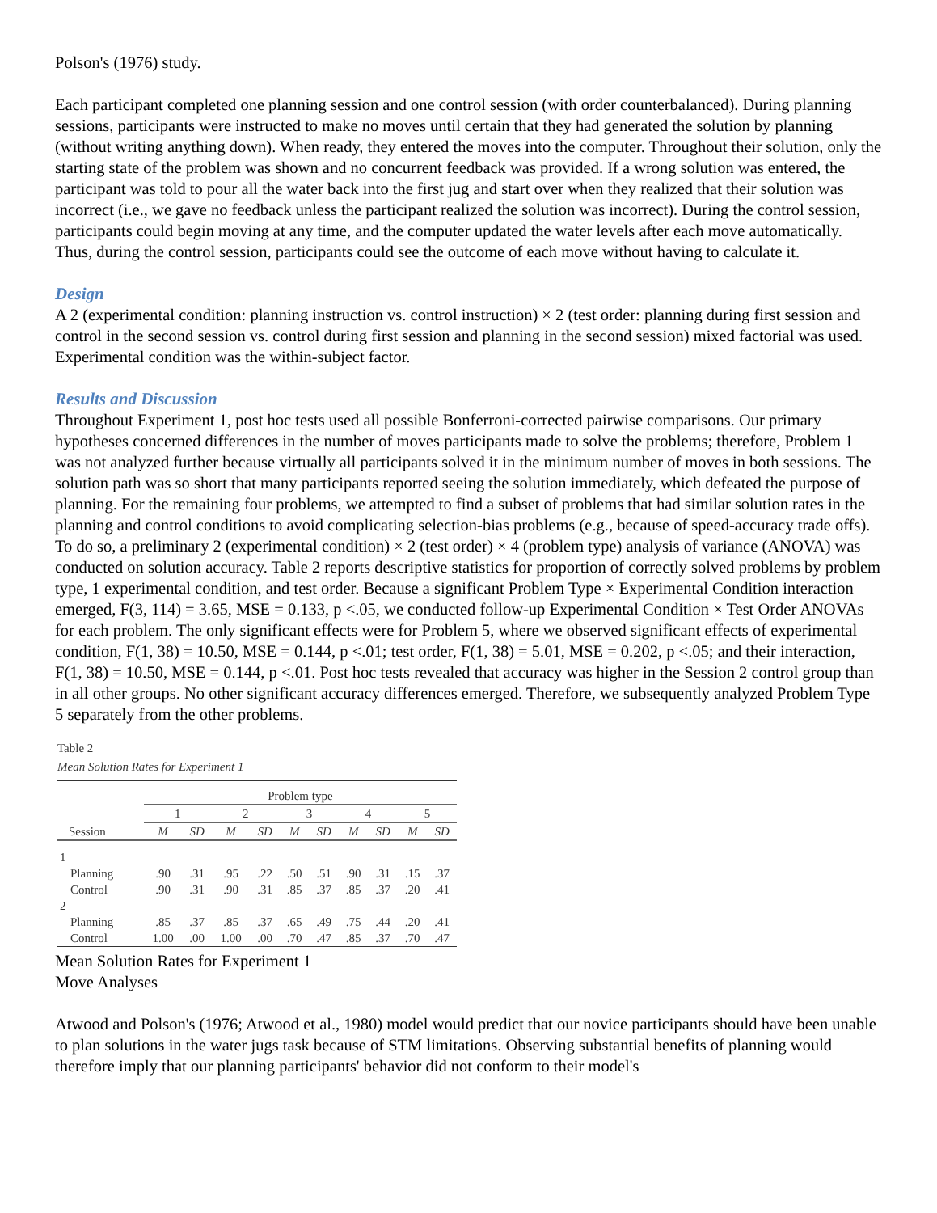Polson's (1976) study.
Each participant completed one planning session and one control session (with order counterbalanced). During planning sessions, participants were instructed to make no moves until certain that they had generated the solution by planning (without writing anything down). When ready, they entered the moves into the computer. Throughout their solution, only the starting state of the problem was shown and no concurrent feedback was provided. If a wrong solution was entered, the participant was told to pour all the water back into the first jug and start over when they realized that their solution was incorrect (i.e., we gave no feedback unless the participant realized the solution was incorrect). During the control session, participants could begin moving at any time, and the computer updated the water levels after each move automatically. Thus, during the control session, participants could see the outcome of each move without having to calculate it.
Design
A 2 (experimental condition: planning instruction vs. control instruction) × 2 (test order: planning during first session and control in the second session vs. control during first session and planning in the second session) mixed factorial was used. Experimental condition was the within-subject factor.
Results and Discussion
Throughout Experiment 1, post hoc tests used all possible Bonferroni-corrected pairwise comparisons. Our primary hypotheses concerned differences in the number of moves participants made to solve the problems; therefore, Problem 1 was not analyzed further because virtually all participants solved it in the minimum number of moves in both sessions. The solution path was so short that many participants reported seeing the solution immediately, which defeated the purpose of planning. For the remaining four problems, we attempted to find a subset of problems that had similar solution rates in the planning and control conditions to avoid complicating selection-bias problems (e.g., because of speed-accuracy trade offs). To do so, a preliminary 2 (experimental condition) × 2 (test order) × 4 (problem type) analysis of variance (ANOVA) was conducted on solution accuracy. Table 2 reports descriptive statistics for proportion of correctly solved problems by problem type, 1 experimental condition, and test order. Because a significant Problem Type × Experimental Condition interaction emerged, F(3, 114) = 3.65, MSE = 0.133, p <.05, we conducted follow-up Experimental Condition × Test Order ANOVAs for each problem. The only significant effects were for Problem 5, where we observed significant effects of experimental condition, F(1, 38) = 10.50, MSE = 0.144, p <.01; test order, F(1, 38) = 5.01, MSE = 0.202, p <.05; and their interaction, F(1, 38) = 10.50, MSE = 0.144, p <.01. Post hoc tests revealed that accuracy was higher in the Session 2 control group than in all other groups. No other significant accuracy differences emerged. Therefore, we subsequently analyzed Problem Type 5 separately from the other problems.
Table 2
Mean Solution Rates for Experiment 1
| | Problem type | | | | | | | | | |
| --- | --- | --- | --- | --- | --- | --- | --- | --- | --- | --- |
| | 1 | | 2 | | 3 | | 4 | | 5 | |
| Session | M | SD | M | SD | M | SD | M | SD | M | SD |
| 1 | | | | | | | | | | |
| Planning | .90 | .31 | .95 | .22 | .50 | .51 | .90 | .31 | .15 | .37 |
| Control | .90 | .31 | .90 | .31 | .85 | .37 | .85 | .37 | .20 | .41 |
| 2 | | | | | | | | | | |
| Planning | .85 | .37 | .85 | .37 | .65 | .49 | .75 | .44 | .20 | .41 |
| Control | 1.00 | .00 | 1.00 | .00 | .70 | .47 | .85 | .37 | .70 | .47 |
Mean Solution Rates for Experiment 1
Move Analyses
Atwood and Polson's (1976; Atwood et al., 1980) model would predict that our novice participants should have been unable to plan solutions in the water jugs task because of STM limitations. Observing substantial benefits of planning would therefore imply that our planning participants' behavior did not conform to their model's